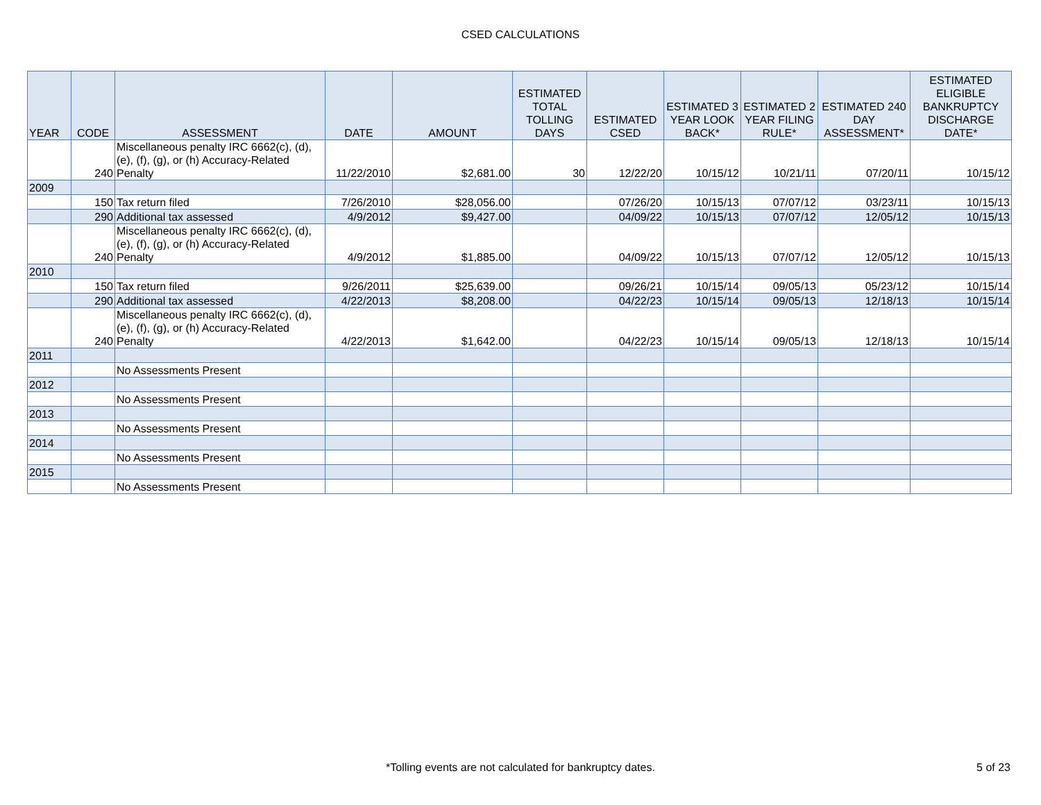CSED CALCULATIONS
| YEAR | CODE | ASSESSMENT | DATE | AMOUNT | ESTIMATED TOTAL TOLLING DAYS | ESTIMATED CSED | ESTIMATED 3 YEAR LOOK BACK* | ESTIMATED 2 YEAR FILING RULE* | ESTIMATED 240 DAY ASSESSMENT* | ESTIMATED ELIGIBLE BANKRUPTCY DISCHARGE DATE* |
| --- | --- | --- | --- | --- | --- | --- | --- | --- | --- | --- |
| | 240 | Miscellaneous penalty IRC 6662(c), (d), (e), (f), (g), or (h) Accuracy-Related Penalty | 11/22/2010 | $2,681.00 | 30 | 12/22/20 | 10/15/12 | 10/21/11 | 07/20/11 | 10/15/12 |
| 2009 | | | | | | | | | | |
| | 150 | Tax return filed | 7/26/2010 | $28,056.00 | | 07/26/20 | 10/15/13 | 07/07/12 | 03/23/11 | 10/15/13 |
| | 290 | Additional tax assessed | 4/9/2012 | $9,427.00 | | 04/09/22 | 10/15/13 | 07/07/12 | 12/05/12 | 10/15/13 |
| | 240 | Miscellaneous penalty IRC 6662(c), (d), (e), (f), (g), or (h) Accuracy-Related Penalty | 4/9/2012 | $1,885.00 | | 04/09/22 | 10/15/13 | 07/07/12 | 12/05/12 | 10/15/13 |
| 2010 | | | | | | | | | | |
| | 150 | Tax return filed | 9/26/2011 | $25,639.00 | | 09/26/21 | 10/15/14 | 09/05/13 | 05/23/12 | 10/15/14 |
| | 290 | Additional tax assessed | 4/22/2013 | $8,208.00 | | 04/22/23 | 10/15/14 | 09/05/13 | 12/18/13 | 10/15/14 |
| | 240 | Miscellaneous penalty IRC 6662(c), (d), (e), (f), (g), or (h) Accuracy-Related Penalty | 4/22/2013 | $1,642.00 | | 04/22/23 | 10/15/14 | 09/05/13 | 12/18/13 | 10/15/14 |
| 2011 | | | | | | | | | | |
| | | No Assessments Present | | | | | | | | |
| 2012 | | | | | | | | | | |
| | | No Assessments Present | | | | | | | | |
| 2013 | | | | | | | | | | |
| | | No Assessments Present | | | | | | | | |
| 2014 | | | | | | | | | | |
| | | No Assessments Present | | | | | | | | |
| 2015 | | | | | | | | | | |
| | | No Assessments Present | | | | | | | | |
*Tolling events are not calculated for bankruptcy dates. 5 of 23